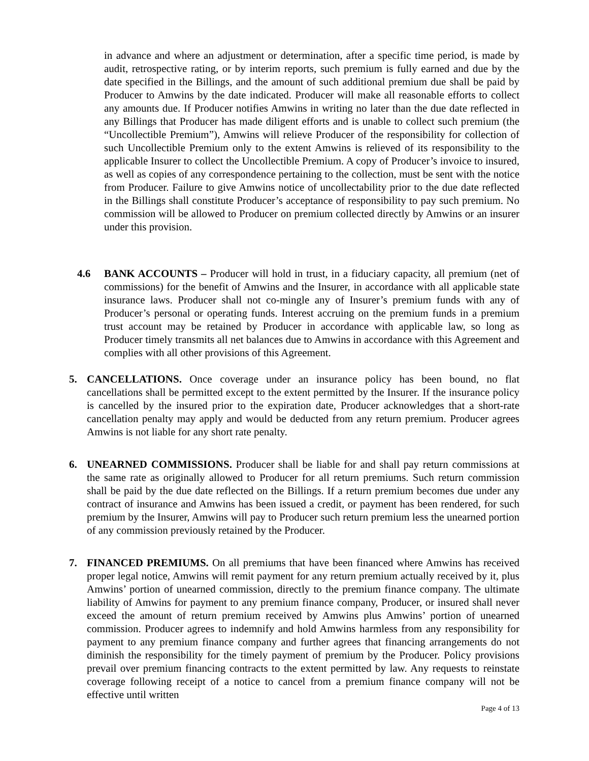in advance and where an adjustment or determination, after a specific time period, is made by audit, retrospective rating, or by interim reports, such premium is fully earned and due by the date specified in the Billings, and the amount of such additional premium due shall be paid by Producer to Amwins by the date indicated. Producer will make all reasonable efforts to collect any amounts due. If Producer notifies Amwins in writing no later than the due date reflected in any Billings that Producer has made diligent efforts and is unable to collect such premium (the “Uncollectible Premium”), Amwins will relieve Producer of the responsibility for collection of such Uncollectible Premium only to the extent Amwins is relieved of its responsibility to the applicable Insurer to collect the Uncollectible Premium. A copy of Producer’s invoice to insured, as well as copies of any correspondence pertaining to the collection, must be sent with the notice from Producer. Failure to give Amwins notice of uncollectability prior to the due date reflected in the Billings shall constitute Producer’s acceptance of responsibility to pay such premium. No commission will be allowed to Producer on premium collected directly by Amwins or an insurer under this provision.
4.6 BANK ACCOUNTS – Producer will hold in trust, in a fiduciary capacity, all premium (net of commissions) for the benefit of Amwins and the Insurer, in accordance with all applicable state insurance laws. Producer shall not co-mingle any of Insurer’s premium funds with any of Producer’s personal or operating funds. Interest accruing on the premium funds in a premium trust account may be retained by Producer in accordance with applicable law, so long as Producer timely transmits all net balances due to Amwins in accordance with this Agreement and complies with all other provisions of this Agreement.
5. CANCELLATIONS. Once coverage under an insurance policy has been bound, no flat cancellations shall be permitted except to the extent permitted by the Insurer. If the insurance policy is cancelled by the insured prior to the expiration date, Producer acknowledges that a short-rate cancellation penalty may apply and would be deducted from any return premium. Producer agrees Amwins is not liable for any short rate penalty.
6. UNEARNED COMMISSIONS. Producer shall be liable for and shall pay return commissions at the same rate as originally allowed to Producer for all return premiums. Such return commission shall be paid by the due date reflected on the Billings. If a return premium becomes due under any contract of insurance and Amwins has been issued a credit, or payment has been rendered, for such premium by the Insurer, Amwins will pay to Producer such return premium less the unearned portion of any commission previously retained by the Producer.
7. FINANCED PREMIUMS. On all premiums that have been financed where Amwins has received proper legal notice, Amwins will remit payment for any return premium actually received by it, plus Amwins’ portion of unearned commission, directly to the premium finance company. The ultimate liability of Amwins for payment to any premium finance company, Producer, or insured shall never exceed the amount of return premium received by Amwins plus Amwins’ portion of unearned commission. Producer agrees to indemnify and hold Amwins harmless from any responsibility for payment to any premium finance company and further agrees that financing arrangements do not diminish the responsibility for the timely payment of premium by the Producer. Policy provisions prevail over premium financing contracts to the extent permitted by law. Any requests to reinstate coverage following receipt of a notice to cancel from a premium finance company will not be effective until written
Page 4 of 13